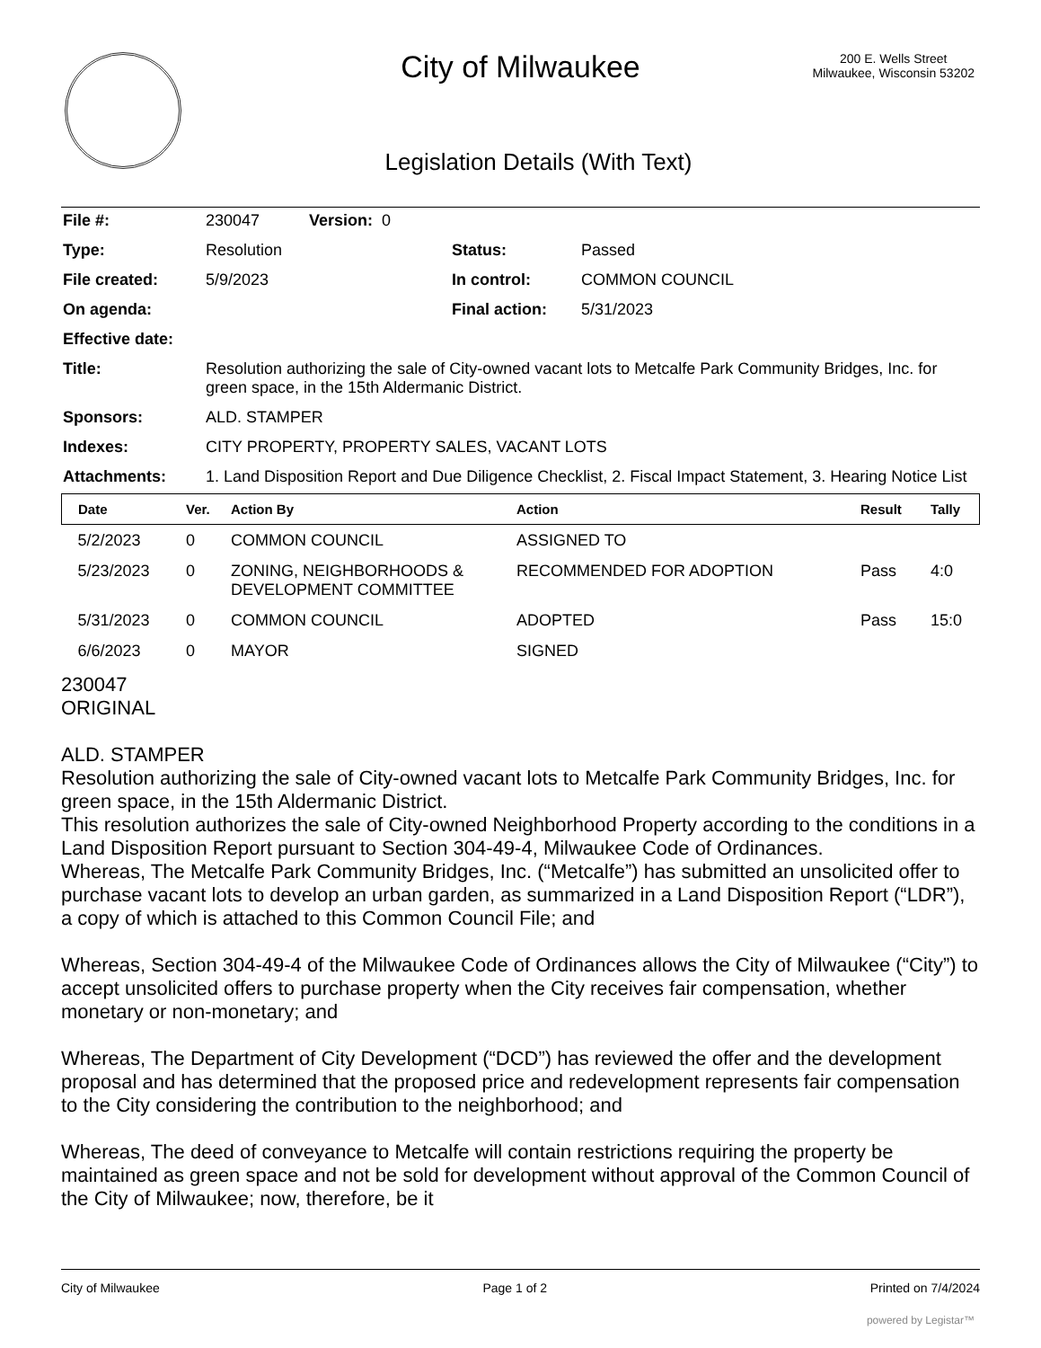City of Milwaukee
200 E. Wells Street
Milwaukee, Wisconsin 53202
Legislation Details (With Text)
| File #: | 230047 Version: 0 | | |
| Type: | Resolution | Status: | Passed |
| File created: | 5/9/2023 | In control: | COMMON COUNCIL |
| On agenda: | | Final action: | 5/31/2023 |
| Effective date: | | | |
| Title: | Resolution authorizing the sale of City-owned vacant lots to Metcalfe Park Community Bridges, Inc. for green space, in the 15th Aldermanic District. | | |
| Sponsors: | ALD. STAMPER | | |
| Indexes: | CITY PROPERTY, PROPERTY SALES, VACANT LOTS | | |
| Attachments: | 1. Land Disposition Report and Due Diligence Checklist, 2. Fiscal Impact Statement, 3. Hearing Notice List | | |
| Date | Ver. | Action By | Action | Result | Tally |
| --- | --- | --- | --- | --- | --- |
| 5/2/2023 | 0 | COMMON COUNCIL | ASSIGNED TO | | |
| 5/23/2023 | 0 | ZONING, NEIGHBORHOODS & DEVELOPMENT COMMITTEE | RECOMMENDED FOR ADOPTION | Pass | 4:0 |
| 5/31/2023 | 0 | COMMON COUNCIL | ADOPTED | Pass | 15:0 |
| 6/6/2023 | 0 | MAYOR | SIGNED | | |
230047
ORIGINAL
ALD. STAMPER
Resolution authorizing the sale of City-owned vacant lots to Metcalfe Park Community Bridges, Inc. for green space, in the 15th Aldermanic District.
This resolution authorizes the sale of City-owned Neighborhood Property according to the conditions in a Land Disposition Report pursuant to Section 304-49-4, Milwaukee Code of Ordinances.
Whereas, The Metcalfe Park Community Bridges, Inc. (“Metcalfe”) has submitted an unsolicited offer to purchase vacant lots to develop an urban garden, as summarized in a Land Disposition Report (“LDR”), a copy of which is attached to this Common Council File; and
Whereas, Section 304-49-4 of the Milwaukee Code of Ordinances allows the City of Milwaukee (“City”) to accept unsolicited offers to purchase property when the City receives fair compensation, whether monetary or non-monetary; and
Whereas, The Department of City Development (“DCD”) has reviewed the offer and the development proposal and has determined that the proposed price and redevelopment represents fair compensation to the City considering the contribution to the neighborhood; and
Whereas, The deed of conveyance to Metcalfe will contain restrictions requiring the property be maintained as green space and not be sold for development without approval of the Common Council of the City of Milwaukee; now, therefore, be it
City of Milwaukee Page 1 of 2 Printed on 7/4/2024
powered by Legistar™